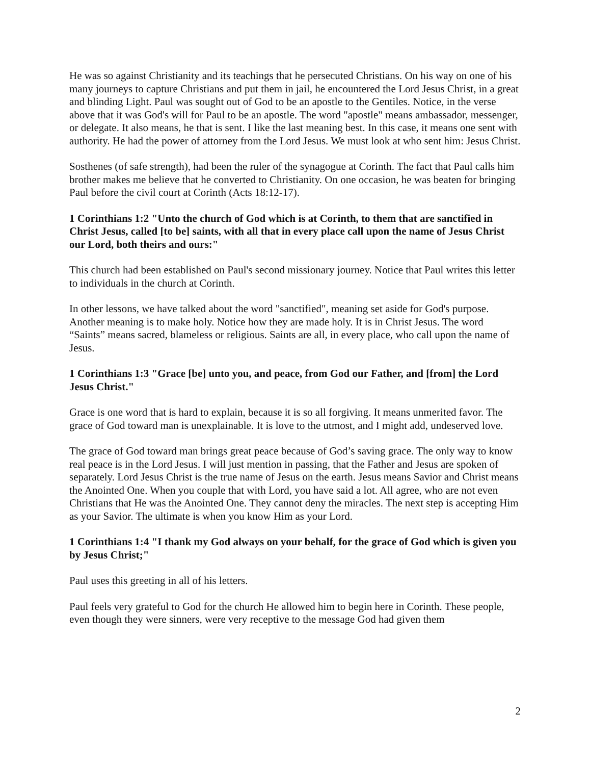He was so against Christianity and its teachings that he persecuted Christians. On his way on one of his many journeys to capture Christians and put them in jail, he encountered the Lord Jesus Christ, in a great and blinding Light. Paul was sought out of God to be an apostle to the Gentiles. Notice, in the verse above that it was God's will for Paul to be an apostle. The word "apostle" means ambassador, messenger, or delegate. It also means, he that is sent. I like the last meaning best. In this case, it means one sent with authority. He had the power of attorney from the Lord Jesus. We must look at who sent him: Jesus Christ.
Sosthenes (of safe strength), had been the ruler of the synagogue at Corinth. The fact that Paul calls him brother makes me believe that he converted to Christianity. On one occasion, he was beaten for bringing Paul before the civil court at Corinth (Acts 18:12-17).
1 Corinthians 1:2 "Unto the church of God which is at Corinth, to them that are sanctified in Christ Jesus, called [to be] saints, with all that in every place call upon the name of Jesus Christ our Lord, both theirs and ours:"
This church had been established on Paul's second missionary journey. Notice that Paul writes this letter to individuals in the church at Corinth.
In other lessons, we have talked about the word "sanctified", meaning set aside for God's purpose. Another meaning is to make holy. Notice how they are made holy. It is in Christ Jesus. The word “Saints” means sacred, blameless or religious. Saints are all, in every place, who call upon the name of Jesus.
1 Corinthians 1:3 "Grace [be] unto you, and peace, from God our Father, and [from] the Lord Jesus Christ."
Grace is one word that is hard to explain, because it is so all forgiving. It means unmerited favor. The grace of God toward man is unexplainable. It is love to the utmost, and I might add, undeserved love.
The grace of God toward man brings great peace because of God’s saving grace. The only way to know real peace is in the Lord Jesus. I will just mention in passing, that the Father and Jesus are spoken of separately. Lord Jesus Christ is the true name of Jesus on the earth. Jesus means Savior and Christ means the Anointed One. When you couple that with Lord, you have said a lot. All agree, who are not even Christians that He was the Anointed One. They cannot deny the miracles. The next step is accepting Him as your Savior. The ultimate is when you know Him as your Lord.
1 Corinthians 1:4 "I thank my God always on your behalf, for the grace of God which is given you by Jesus Christ;"
Paul uses this greeting in all of his letters.
Paul feels very grateful to God for the church He allowed him to begin here in Corinth. These people, even though they were sinners, were very receptive to the message God had given them
2